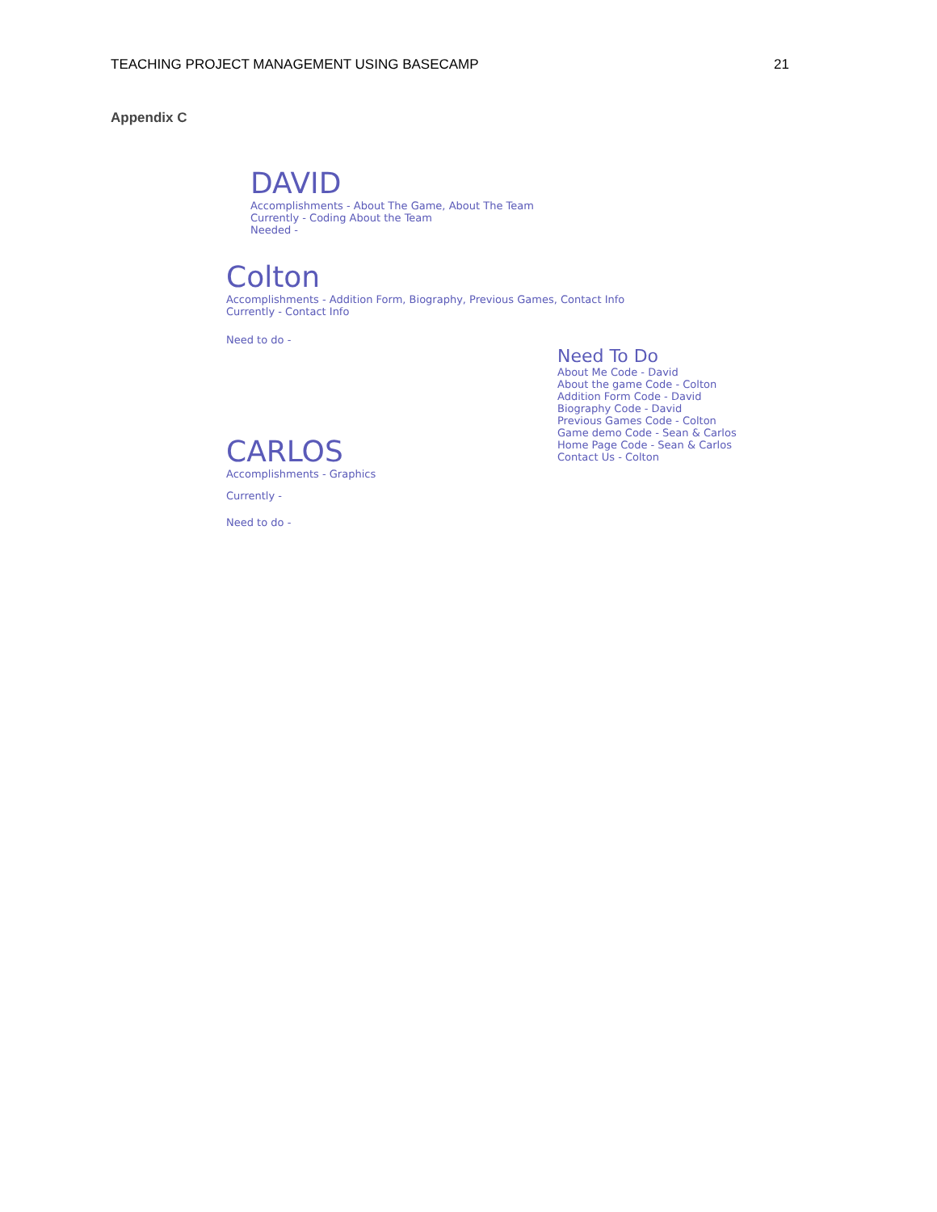TEACHING PROJECT MANAGEMENT USING BASECAMP 21
Appendix C
DAVID
Accomplishments - About The Game, About The Team
Currently - Coding About the Team
Needed -
Colton
Accomplishments - Addition Form, Biography, Previous Games, Contact Info
Currently - Contact Info
Need to do -
CARLOS
Accomplishments - Graphics
Currently -
Need to do -
Need To Do
About Me Code - David
About the game Code - Colton
Addition Form Code - David
Biography Code - David
Previous Games Code - Colton
Game demo Code - Sean & Carlos
Home Page Code - Sean & Carlos
Contact Us - Colton